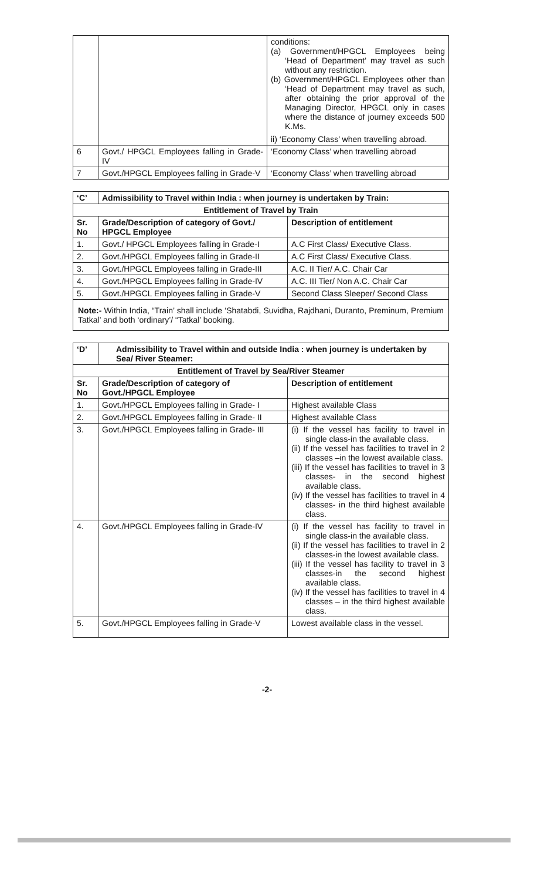| | | conditions: (a) Government/HPGCL Employees being ‘Head of Department’ may travel as such without any restriction. (b) Government/HPGCL Employees other than ‘Head of Department may travel as such, after obtaining the prior approval of the Managing Director, HPGCL only in cases where the distance of journey exceeds 500 K.Ms. ii) ‘Economy Class’ when travelling abroad. |
| 6 | Govt./ HPGCL Employees falling in Grade-IV | ‘Economy Class’ when travelling abroad |
| 7 | Govt./HPGCL Employees falling in Grade-V | ‘Economy Class’ when travelling abroad |
| ‘C’ | Admissibility to Travel within India : when journey is undertaken by Train: | |
| --- | --- | --- |
| Entitlement of Travel by Train | | |
| Sr. No | Grade/Description of category of Govt./ HPGCL Employee | Description of entitlement |
| 1. | Govt./ HPGCL Employees falling in Grade-I | A.C First Class/ Executive Class. |
| 2. | Govt./HPGCL Employees falling in Grade-II | A.C First Class/ Executive Class. |
| 3. | Govt./HPGCL Employees falling in Grade-III | A.C. II Tier/ A.C. Chair Car |
| 4. | Govt./HPGCL Employees falling in Grade-IV | A.C. III Tier/ Non A.C. Chair Car |
| 5. | Govt./HPGCL Employees falling in Grade-V | Second Class Sleeper/ Second Class |
| Note:- Within India, “Train’ shall include ‘Shatabdi, Suvidha, Rajdhani, Duranto, Preminum, Premium Tatkal’ and both ‘ordinary’/ “Tatkal’ booking. | | |
| ‘D’ | Admissibility to Travel within and outside India : when journey is undertaken by Sea/ River Steamer: | |
| --- | --- | --- |
| Entitlement of Travel by Sea/River Steamer | | |
| Sr. No | Grade/Description of category of Govt./HPGCL Employee | Description of entitlement |
| 1. | Govt./HPGCL Employees falling in Grade- I | Highest available Class |
| 2. | Govt./HPGCL Employees falling in Grade- II | Highest available Class |
| 3. | Govt./HPGCL Employees falling in Grade- III | (i) If the vessel has facility to travel in single class-in the available class. (ii) If the vessel has facilities to travel in 2 classes –in the lowest available class. (iii) If the vessel has facilities to travel in 3 classes- in the second highest available class. (iv) If the vessel has facilities to travel in 4 classes- in the third highest available class. |
| 4. | Govt./HPGCL Employees falling in Grade-IV | (i) If the vessel has facility to travel in single class-in the available class. (ii) If the vessel has facilities to travel in 2 classes-in the lowest available class. (iii) If the vessel has facility to travel in 3 classes-in the second highest available class. (iv) If the vessel has facilities to travel in 4 classes – in the third highest available class. |
| 5. | Govt./HPGCL Employees falling in Grade-V | Lowest available class in the vessel. |
-2-